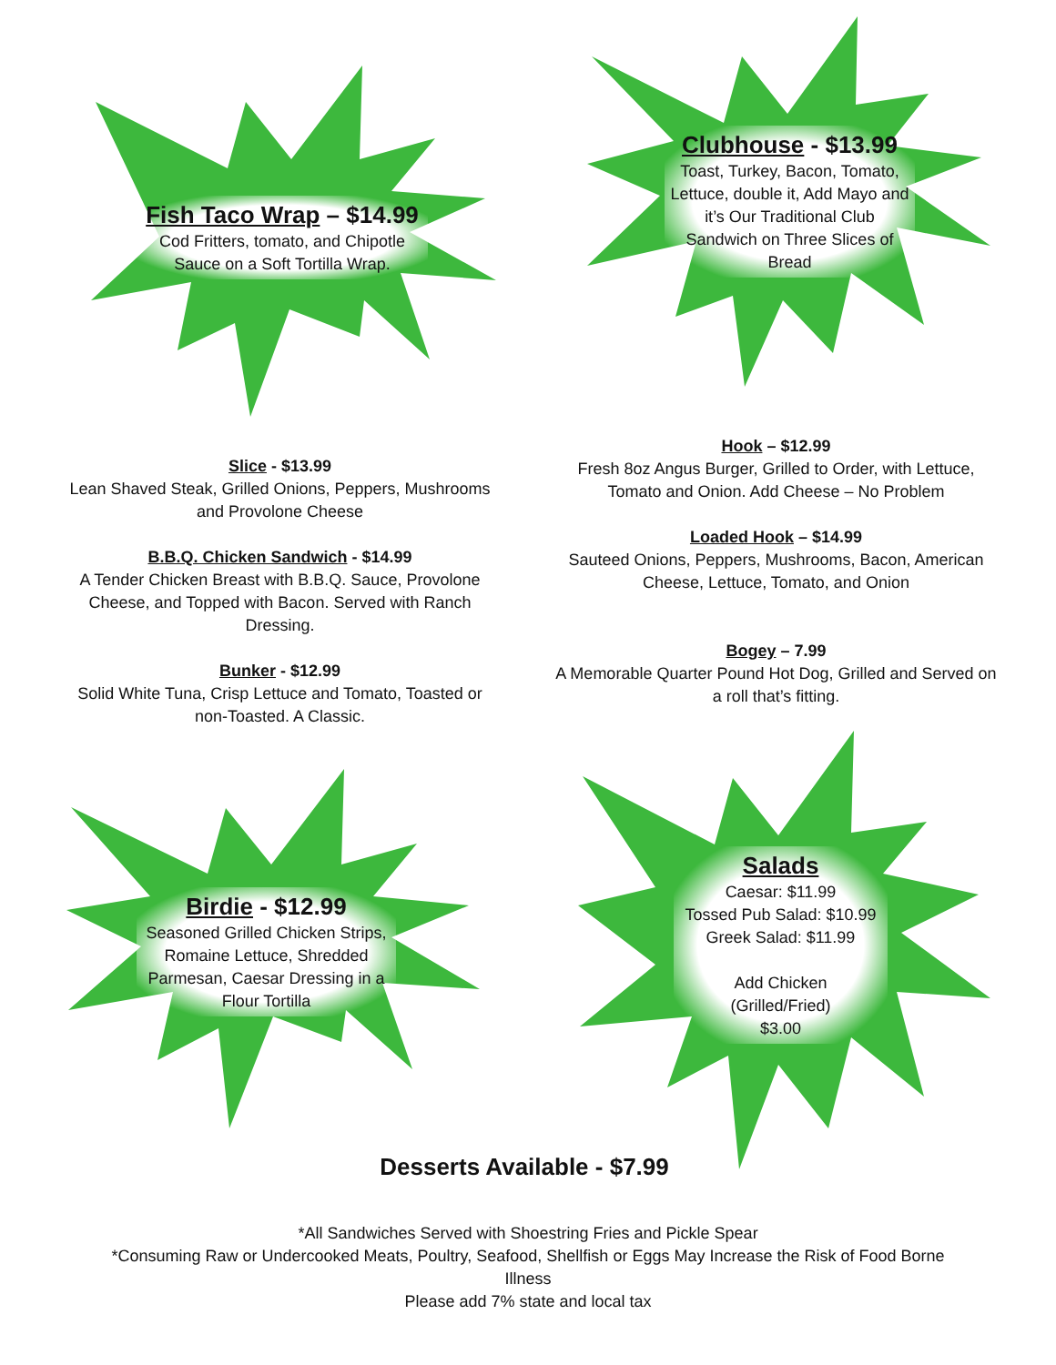Fish Taco Wrap – $14.99
Cod Fritters, tomato, and Chipotle Sauce on a Soft Tortilla Wrap.
Clubhouse - $13.99
Toast, Turkey, Bacon, Tomato, Lettuce, double it, Add Mayo and it’s Our Traditional Club Sandwich on Three Slices of Bread
Slice - $13.99
Lean Shaved Steak, Grilled Onions, Peppers, Mushrooms and Provolone Cheese
B.B.Q. Chicken Sandwich - $14.99
A Tender Chicken Breast with B.B.Q. Sauce, Provolone Cheese, and Topped with Bacon. Served with Ranch Dressing.
Bunker - $12.99
Solid White Tuna, Crisp Lettuce and Tomato, Toasted or non-Toasted. A Classic.
Hook – $12.99
Fresh 8oz Angus Burger, Grilled to Order, with Lettuce, Tomato and Onion. Add Cheese – No Problem
Loaded Hook – $14.99
Sauteed Onions, Peppers, Mushrooms, Bacon, American Cheese, Lettuce, Tomato, and Onion
Bogey – 7.99
A Memorable Quarter Pound Hot Dog, Grilled and Served on a roll that’s fitting.
Birdie - $12.99
Seasoned Grilled Chicken Strips, Romaine Lettuce, Shredded Parmesan, Caesar Dressing in a Flour Tortilla
Salads
Caesar: $11.99
Tossed Pub Salad: $10.99
Greek Salad: $11.99
Add Chicken
(Grilled/Fried)
$3.00
Desserts Available - $7.99
*All Sandwiches Served with Shoestring Fries and Pickle Spear
*Consuming Raw or Undercooked Meats, Poultry, Seafood, Shellfish or Eggs May Increase the Risk of Food Borne Illness
Please add 7% state and local tax